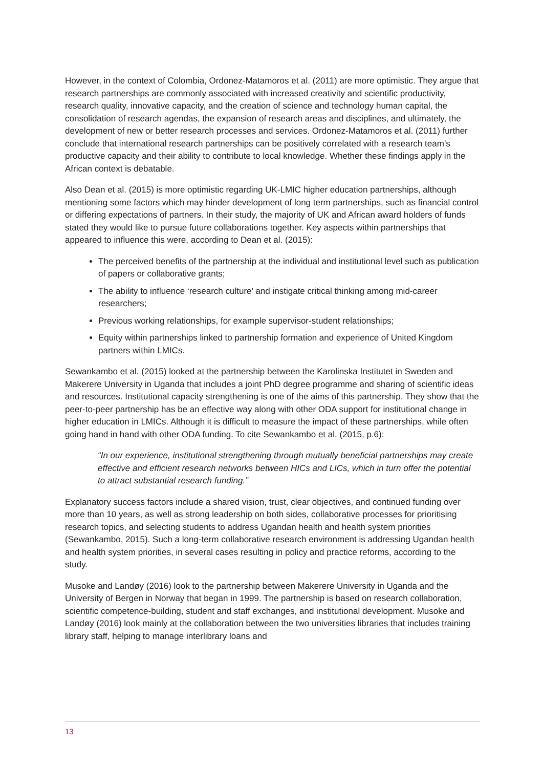However, in the context of Colombia, Ordonez-Matamoros et al. (2011) are more optimistic. They argue that research partnerships are commonly associated with increased creativity and scientific productivity, research quality, innovative capacity, and the creation of science and technology human capital, the consolidation of research agendas, the expansion of research areas and disciplines, and ultimately, the development of new or better research processes and services. Ordonez-Matamoros et al. (2011) further conclude that international research partnerships can be positively correlated with a research team’s productive capacity and their ability to contribute to local knowledge. Whether these findings apply in the African context is debatable.
Also Dean et al. (2015) is more optimistic regarding UK-LMIC higher education partnerships, although mentioning some factors which may hinder development of long term partnerships, such as financial control or differing expectations of partners. In their study, the majority of UK and African award holders of funds stated they would like to pursue future collaborations together. Key aspects within partnerships that appeared to influence this were, according to Dean et al. (2015):
The perceived benefits of the partnership at the individual and institutional level such as publication of papers or collaborative grants;
The ability to influence ‘research culture’ and instigate critical thinking among mid-career researchers;
Previous working relationships, for example supervisor-student relationships;
Equity within partnerships linked to partnership formation and experience of United Kingdom partners within LMICs.
Sewankambo et al. (2015) looked at the partnership between the Karolinska Institutet in Sweden and Makerere University in Uganda that includes a joint PhD degree programme and sharing of scientific ideas and resources. Institutional capacity strengthening is one of the aims of this partnership. They show that the peer-to-peer partnership has be an effective way along with other ODA support for institutional change in higher education in LMICs. Although it is difficult to measure the impact of these partnerships, while often going hand in hand with other ODA funding. To cite Sewankambo et al. (2015, p.6):
“In our experience, institutional strengthening through mutually beneficial partnerships may create effective and efficient research networks between HICs and LICs, which in turn offer the potential to attract substantial research funding.”
Explanatory success factors include a shared vision, trust, clear objectives, and continued funding over more than 10 years, as well as strong leadership on both sides, collaborative processes for prioritising research topics, and selecting students to address Ugandan health and health system priorities (Sewankambo, 2015). Such a long-term collaborative research environment is addressing Ugandan health and health system priorities, in several cases resulting in policy and practice reforms, according to the study.
Musoke and Landøy (2016) look to the partnership between Makerere University in Uganda and the University of Bergen in Norway that began in 1999. The partnership is based on research collaboration, scientific competence-building, student and staff exchanges, and institutional development. Musoke and Landøy (2016) look mainly at the collaboration between the two universities libraries that includes training library staff, helping to manage interlibrary loans and
13